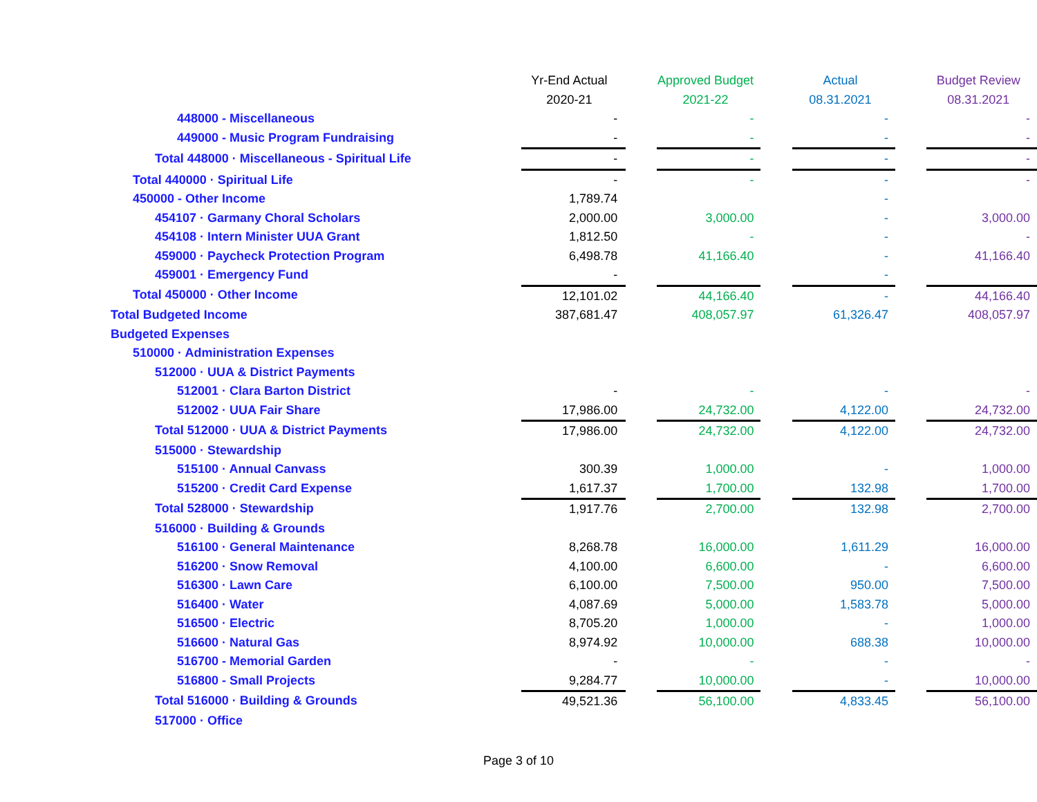| | Yr-End Actual | | Approved Budget | | Actual | | Budget Review |
| --- | --- | --- | --- | --- | --- | --- | --- |
| | 2020-21 | | 2021-22 | | 08.31.2021 | | 08.31.2021 |
| 448000 - Miscellaneous | - | | - | | - | | - |
| 449000 - Music Program Fundraising | - | | - | | - | | - |
| Total 448000 · Miscellaneous - Spiritual Life | - | | - | | - | | - |
| Total 440000 · Spiritual Life | - | | - | | - | | - |
| 450000 - Other Income | 1,789.74 | | | | - | | |
| 454107 · Garmany Choral Scholars | 2,000.00 | | 3,000.00 | | - | | 3,000.00 |
| 454108 · Intern Minister UUA Grant | 1,812.50 | | - | | - | | - |
| 459000 · Paycheck Protection Program | 6,498.78 | | 41,166.40 | | - | | 41,166.40 |
| 459001 · Emergency Fund | - | | | | - | | |
| Total 450000 · Other Income | 12,101.02 | | 44,166.40 | | - | | 44,166.40 |
| Total Budgeted Income | 387,681.47 | | 408,057.97 | | 61,326.47 | | 408,057.97 |
| Budgeted Expenses | | | | | | | |
| 510000 · Administration Expenses | | | | | | | |
| 512000 · UUA & District Payments | | | | | | | |
| 512001 · Clara Barton District | - | | - | | - | | - |
| 512002 · UUA Fair Share | 17,986.00 | | 24,732.00 | | 4,122.00 | | 24,732.00 |
| Total 512000 · UUA & District Payments | 17,986.00 | | 24,732.00 | | 4,122.00 | | 24,732.00 |
| 515000 · Stewardship | | | | | | | |
| 515100 · Annual Canvass | 300.39 | | 1,000.00 | | - | | 1,000.00 |
| 515200 · Credit Card Expense | 1,617.37 | | 1,700.00 | | 132.98 | | 1,700.00 |
| Total 528000 · Stewardship | 1,917.76 | | 2,700.00 | | 132.98 | | 2,700.00 |
| 516000 · Building & Grounds | | | | | | | |
| 516100 · General Maintenance | 8,268.78 | | 16,000.00 | | 1,611.29 | | 16,000.00 |
| 516200 · Snow Removal | 4,100.00 | | 6,600.00 | | - | | 6,600.00 |
| 516300 · Lawn Care | 6,100.00 | | 7,500.00 | | 950.00 | | 7,500.00 |
| 516400 · Water | 4,087.69 | | 5,000.00 | | 1,583.78 | | 5,000.00 |
| 516500 · Electric | 8,705.20 | | 1,000.00 | | - | | 1,000.00 |
| 516600 · Natural Gas | 8,974.92 | | 10,000.00 | | 688.38 | | 10,000.00 |
| 516700 - Memorial Garden | - | | - | | - | | - |
| 516800 - Small Projects | 9,284.77 | | 10,000.00 | | - | | 10,000.00 |
| Total 516000 · Building & Grounds | 49,521.36 | | 56,100.00 | | 4,833.45 | | 56,100.00 |
| 517000 · Office | | | | | | | |
Page 3 of 10